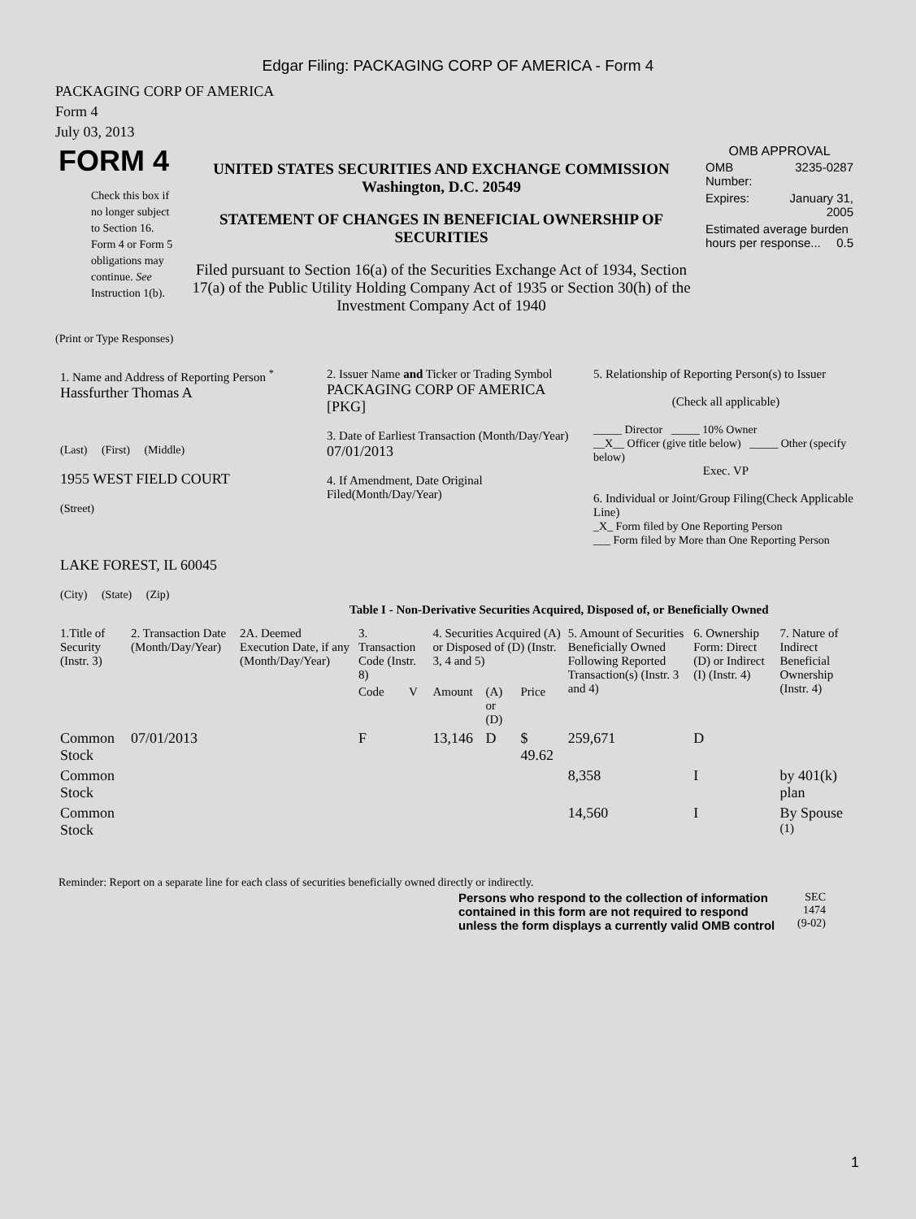Edgar Filing: PACKAGING CORP OF AMERICA - Form 4
PACKAGING CORP OF AMERICA
Form 4
July 03, 2013
| FORM 4 Check this box if no longer subject to Section 16. Form 4 or Form 5 obligations may continue. See Instruction 1(b). | UNITED STATES SECURITIES AND EXCHANGE COMMISSION Washington, D.C. 20549 STATEMENT OF CHANGES IN BENEFICIAL OWNERSHIP OF SECURITIES Filed pursuant to Section 16(a) of the Securities Exchange Act of 1934, Section 17(a) of the Public Utility Holding Company Act of 1935 or Section 30(h) of the Investment Company Act of 1940 | OMB APPROVAL / OMB Number: / 3235-0287 / / Expires: / January 31, 2005 / / Estimated average burden hours per response... 0.5 / / |
(Print or Type Responses)
| 1. Name and Address of Reporting Person <sup>*</sup> Hassfurther Thomas A (Last) (First) (Middle) 1955 WEST FIELD COURT (Street) LAKE FOREST, IL 60045 (City) (State) (Zip) | 2. Issuer Name and Ticker or Trading Symbol PACKAGING CORP OF AMERICA [PKG] 3. Date of Earliest Transaction (Month/Day/Year) 07/01/2013 4. If Amendment, Date Original Filed(Month/Day/Year) | 5. Relationship of Reporting Person(s) to Issuer (Check all applicable) _____ Director _____ 10% Owner __X__ Officer (give title below) _____ Other (specify below) Exec. VP 6. Individual or Joint/Group Filing(Check Applicable Line) _X_ Form filed by One Reporting Person ___ Form filed by More than One Reporting Person |
Table I - Non-Derivative Securities Acquired, Disposed of, or Beneficially Owned
| 1.Title of Security (Instr. 3) | 2. Transaction Date (Month/Day/Year) | 2A. Deemed Execution Date, if any (Month/Day/Year) | 3. Transaction Code (Instr. 8) | | 4. Securities Acquired (A) or Disposed of (D) (Instr. 3, 4 and 5) | | | 5. Amount of Securities Beneficially Owned Following Reported Transaction(s) (Instr. 3 and 4) | 6. Ownership Form: Direct (D) or Indirect (I) (Instr. 4) | 7. Nature of Indirect Beneficial Ownership (Instr. 4) |
| --- | --- | --- | --- | --- | --- | --- | --- | --- | --- | --- |
| | | | Code | V | Amount | (A) or (D) | Price | | | |
| Common Stock | 07/01/2013 | | F | | 13,146 | D | $ 49.62 | 259,671 | D | |
| Common Stock | | | | | | | | 8,358 | I | by 401(k) plan |
| Common Stock | | | | | | | | 14,560 | I | By Spouse <sup>(1)</sup> |
Reminder: Report on a separate line for each class of securities beneficially owned directly or indirectly.
| Persons who respond to the collection of information contained in this form are not required to respond unless the form displays a currently valid OMB control | SEC 1474 (9-02) |
1